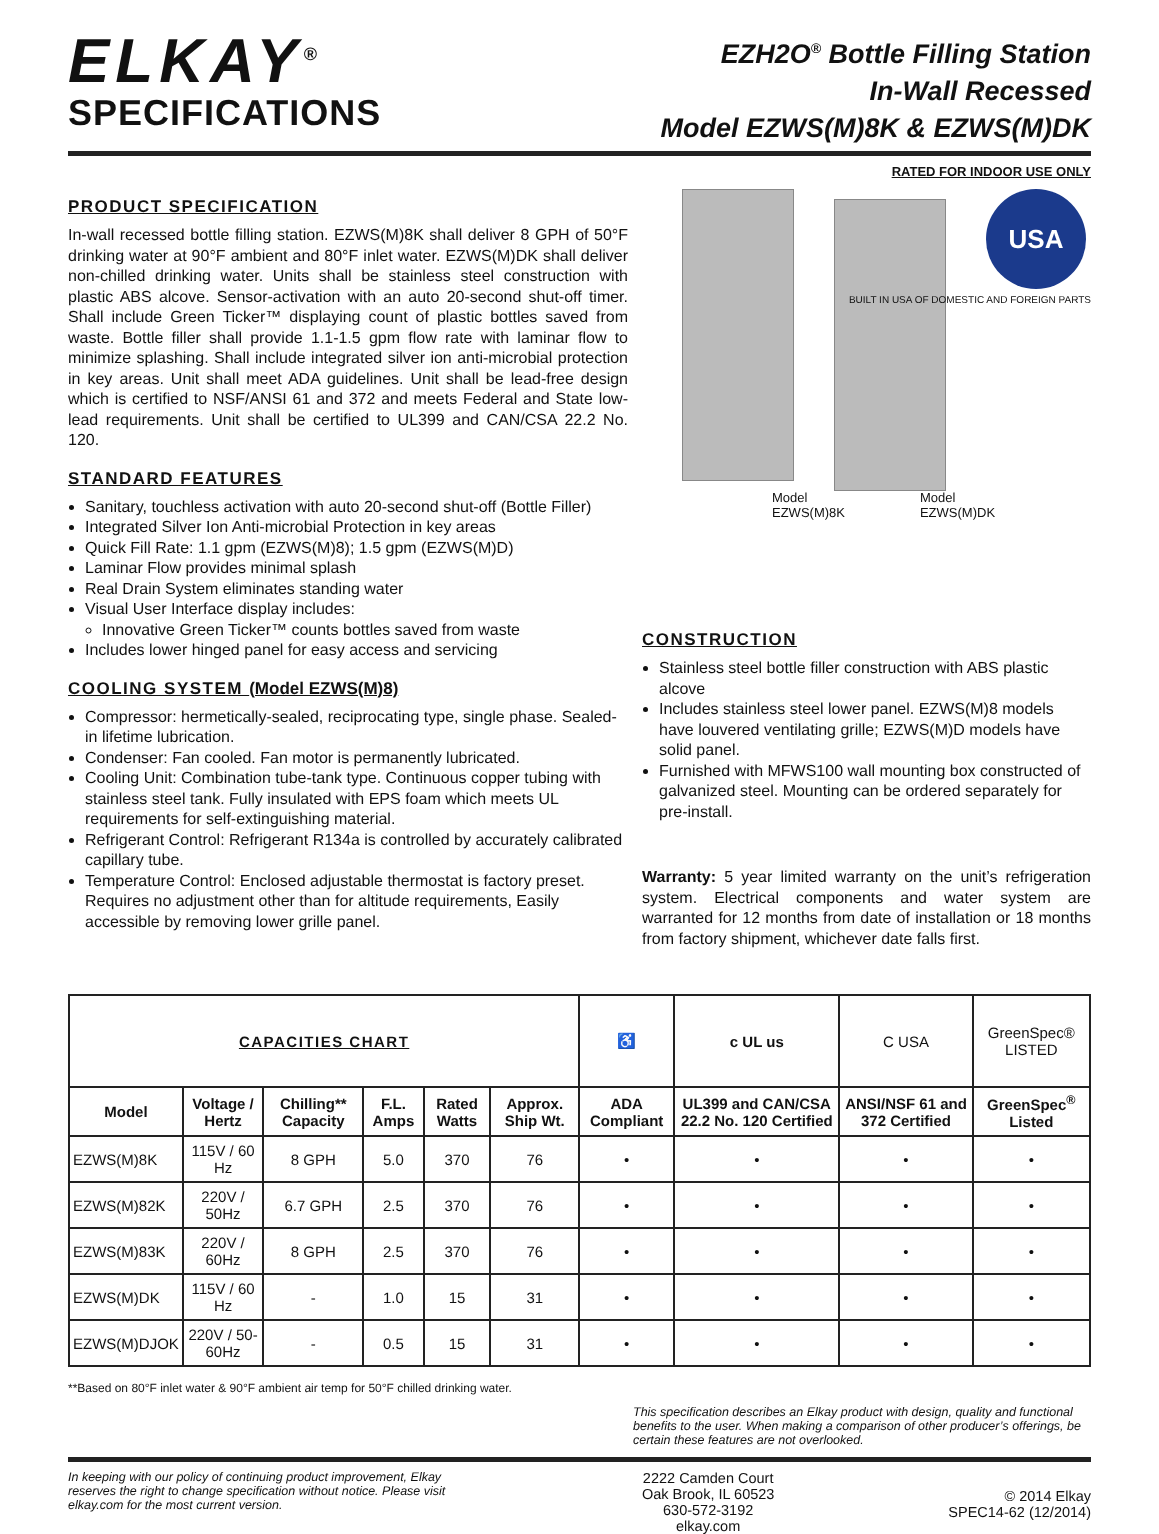ELKAY<sup>®</sup>
SPECIFICATIONS
EZH2O<sup>®</sup> Bottle Filling Station
In-Wall Recessed
Model EZWS(M)8K & EZWS(M)DK
RATED FOR INDOOR USE ONLY
PRODUCT SPECIFICATION
In-wall recessed bottle filling station. EZWS(M)8K shall deliver 8 GPH of 50°F drinking water at 90°F ambient and 80°F inlet water. EZWS(M)DK shall deliver non-chilled drinking water. Units shall be stainless steel construction with plastic ABS alcove. Sensor-activation with an auto 20-second shut-off timer. Shall include Green Ticker™ displaying count of plastic bottles saved from waste. Bottle filler shall provide 1.1-1.5 gpm flow rate with laminar flow to minimize splashing. Shall include integrated silver ion anti-microbial protection in key areas. Unit shall meet ADA guidelines. Unit shall be lead-free design which is certified to NSF/ANSI 61 and 372 and meets Federal and State low-lead requirements. Unit shall be certified to UL399 and CAN/CSA 22.2 No. 120.
STANDARD FEATURES
Sanitary, touchless activation with auto 20-second shut-off (Bottle Filler)
Integrated Silver Ion Anti-microbial Protection in key areas
Quick Fill Rate: 1.1 gpm (EZWS(M)8); 1.5 gpm (EZWS(M)D)
Laminar Flow provides minimal splash
Real Drain System eliminates standing water
Visual User Interface display includes:
Innovative Green Ticker™ counts bottles saved from waste
Includes lower hinged panel for easy access and servicing
COOLING SYSTEM (Model EZWS(M)8)
Compressor: hermetically-sealed, reciprocating type, single phase. Sealed-in lifetime lubrication.
Condenser: Fan cooled. Fan motor is permanently lubricated.
Cooling Unit: Combination tube-tank type. Continuous copper tubing with stainless steel tank. Fully insulated with EPS foam which meets UL requirements for self-extinguishing material.
Refrigerant Control: Refrigerant R134a is controlled by accurately calibrated capillary tube.
Temperature Control: Enclosed adjustable thermostat is factory preset. Requires no adjustment other than for altitude requirements, Easily accessible by removing lower grille panel.
USA
BUILT IN USA OF DOMESTIC AND FOREIGN PARTS
Model
EZWS(M)8K
Model
EZWS(M)DK
CONSTRUCTION
Stainless steel bottle filler construction with ABS plastic alcove
Includes stainless steel lower panel. EZWS(M)8 models have louvered ventilating grille; EZWS(M)D models have solid panel.
Furnished with MFWS100 wall mounting box constructed of galvanized steel. Mounting can be ordered separately for pre-install.
Warranty: 5 year limited warranty on the unit’s refrigeration system. Electrical components and water system are warranted for 12 months from date of installation or 18 months from factory shipment, whichever date falls first.
| CAPACITIES CHART | | | | | | ♿ | c UL us | C USA | GreenSpec® LISTED |
| Model | Voltage / Hertz | Chilling** Capacity | F.L. Amps | Rated Watts | Approx. Ship Wt. | ADA Compliant | UL399 and CAN/CSA 22.2 No. 120 Certified | ANSI/NSF 61 and 372 Certified | GreenSpec<sup>®</sup> Listed |
| EZWS(M)8K | 115V / 60 Hz | 8 GPH | 5.0 | 370 | 76 | • | • | • | • |
| EZWS(M)82K | 220V / 50Hz | 6.7 GPH | 2.5 | 370 | 76 | • | • | • | • |
| EZWS(M)83K | 220V / 60Hz | 8 GPH | 2.5 | 370 | 76 | • | • | • | • |
| EZWS(M)DK | 115V / 60 Hz | - | 1.0 | 15 | 31 | • | • | • | • |
| EZWS(M)DJOK | 220V / 50-60Hz | - | 0.5 | 15 | 31 | • | • | • | • |
**Based on 80°F inlet water & 90°F ambient air temp for 50°F chilled drinking water.
This specification describes an Elkay product with design, quality and functional benefits to the user. When making a comparison of other producer’s offerings, be certain these features are not overlooked.
In keeping with our policy of continuing product improvement, Elkay reserves the right to change specification without notice. Please visit elkay.com for the most current version.
2222 Camden Court
Oak Brook, IL 60523
630-572-3192
elkay.com
© 2014 Elkay
SPEC14-62 (12/2014)